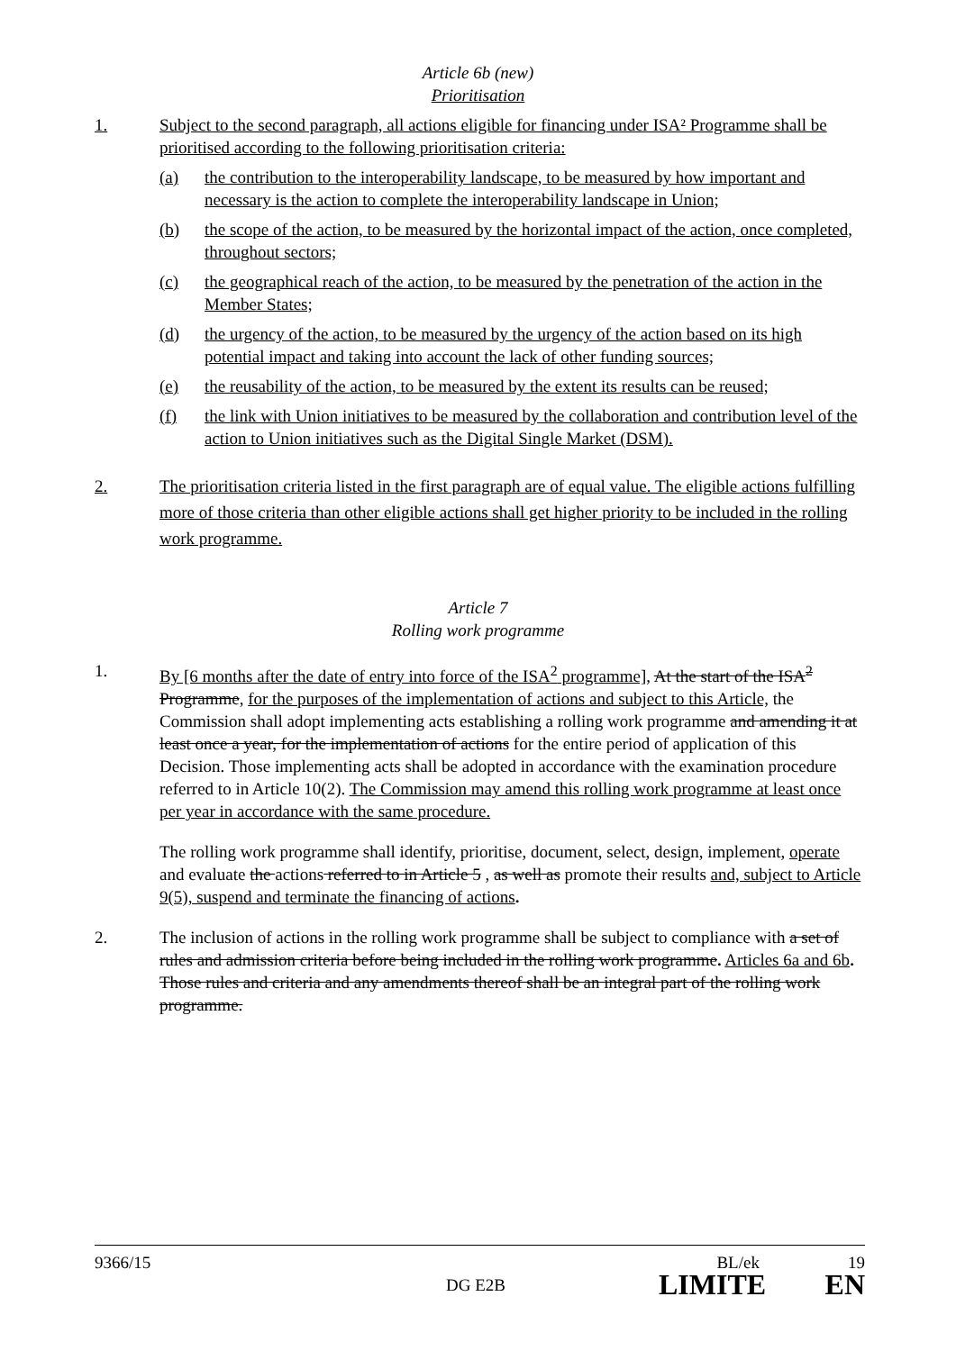Article 6b (new)
Prioritisation
1. Subject to the second paragraph, all actions eligible for financing under ISA² Programme shall be prioritised according to the following prioritisation criteria:
(a) the contribution to the interoperability landscape, to be measured by how important and necessary is the action to complete the interoperability landscape in Union;
(b) the scope of the action, to be measured by the horizontal impact of the action, once completed, throughout sectors;
(c) the geographical reach of the action, to be measured by the penetration of the action in the Member States;
(d) the urgency of the action, to be measured by the urgency of the action based on its high potential impact and taking into account the lack of other funding sources;
(e) the reusability of the action, to be measured by the extent its results can be reused;
(f) the link with Union initiatives to be measured by the collaboration and contribution level of the action to Union initiatives such as the Digital Single Market (DSM).
2. The prioritisation criteria listed in the first paragraph are of equal value. The eligible actions fulfilling more of those criteria than other eligible actions shall get higher priority to be included in the rolling work programme.
Article 7
Rolling work programme
1. By [6 months after the date of entry into force of the ISA<sup>2</sup> programme], At the start of the ISA<sup>2</sup> Programme, for the purposes of the implementation of actions and subject to this Article, the Commission shall adopt implementing acts establishing a rolling work programme and amending it at least once a year, for the implementation of actions for the entire period of application of this Decision. Those implementing acts shall be adopted in accordance with the examination procedure referred to in Article 10(2). The Commission may amend this rolling work programme at least once per year in accordance with the same procedure.
The rolling work programme shall identify, prioritise, document, select, design, implement, operate and evaluate the actions referred to in Article 5 , as well as promote their results and, subject to Article 9(5), suspend and terminate the financing of actions.
2. The inclusion of actions in the rolling work programme shall be subject to compliance with a set of rules and admission criteria before being included in the rolling work programme. Articles 6a and 6b. Those rules and criteria and any amendments thereof shall be an integral part of the rolling work programme.
9366/15 BL/ek 19
DG E2B LIMITE EN